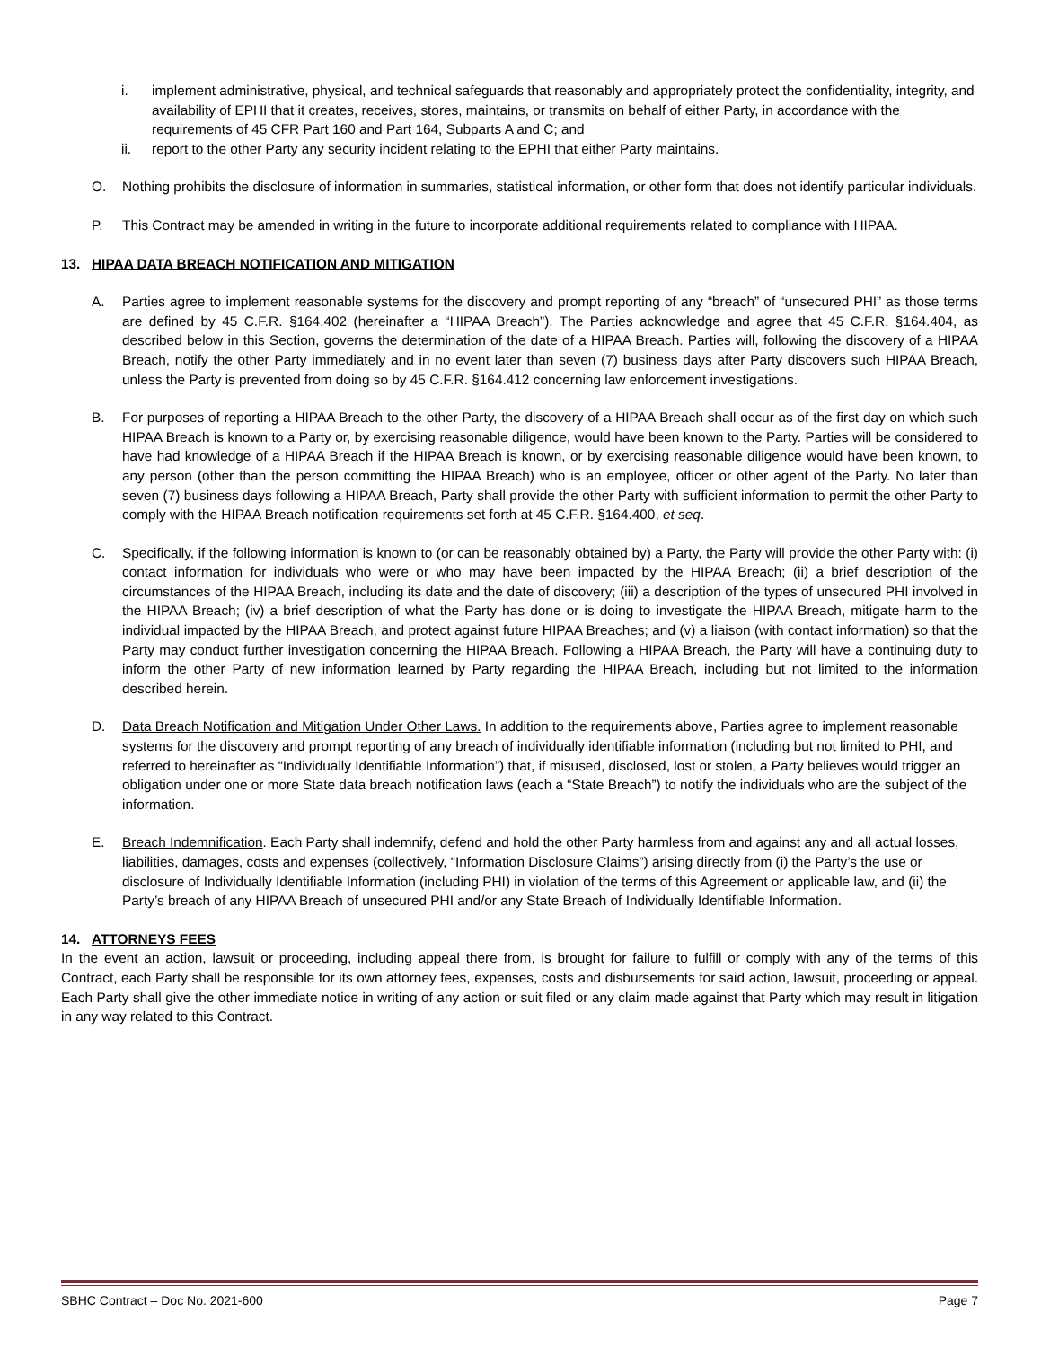i. implement administrative, physical, and technical safeguards that reasonably and appropriately protect the confidentiality, integrity, and availability of EPHI that it creates, receives, stores, maintains, or transmits on behalf of either Party, in accordance with the requirements of 45 CFR Part 160 and Part 164, Subparts A and C; and
ii. report to the other Party any security incident relating to the EPHI that either Party maintains.
O. Nothing prohibits the disclosure of information in summaries, statistical information, or other form that does not identify particular individuals.
P. This Contract may be amended in writing in the future to incorporate additional requirements related to compliance with HIPAA.
13. HIPAA DATA BREACH NOTIFICATION AND MITIGATION
A. Parties agree to implement reasonable systems for the discovery and prompt reporting of any “breach” of “unsecured PHI” as those terms are defined by 45 C.F.R. §164.402 (hereinafter a “HIPAA Breach”). The Parties acknowledge and agree that 45 C.F.R. §164.404, as described below in this Section, governs the determination of the date of a HIPAA Breach. Parties will, following the discovery of a HIPAA Breach, notify the other Party immediately and in no event later than seven (7) business days after Party discovers such HIPAA Breach, unless the Party is prevented from doing so by 45 C.F.R. §164.412 concerning law enforcement investigations.
B. For purposes of reporting a HIPAA Breach to the other Party, the discovery of a HIPAA Breach shall occur as of the first day on which such HIPAA Breach is known to a Party or, by exercising reasonable diligence, would have been known to the Party. Parties will be considered to have had knowledge of a HIPAA Breach if the HIPAA Breach is known, or by exercising reasonable diligence would have been known, to any person (other than the person committing the HIPAA Breach) who is an employee, officer or other agent of the Party. No later than seven (7) business days following a HIPAA Breach, Party shall provide the other Party with sufficient information to permit the other Party to comply with the HIPAA Breach notification requirements set forth at 45 C.F.R. §164.400, et seq.
C. Specifically, if the following information is known to (or can be reasonably obtained by) a Party, the Party will provide the other Party with: (i) contact information for individuals who were or who may have been impacted by the HIPAA Breach; (ii) a brief description of the circumstances of the HIPAA Breach, including its date and the date of discovery; (iii) a description of the types of unsecured PHI involved in the HIPAA Breach; (iv) a brief description of what the Party has done or is doing to investigate the HIPAA Breach, mitigate harm to the individual impacted by the HIPAA Breach, and protect against future HIPAA Breaches; and (v) a liaison (with contact information) so that the Party may conduct further investigation concerning the HIPAA Breach. Following a HIPAA Breach, the Party will have a continuing duty to inform the other Party of new information learned by Party regarding the HIPAA Breach, including but not limited to the information described herein.
D. Data Breach Notification and Mitigation Under Other Laws. In addition to the requirements above, Parties agree to implement reasonable systems for the discovery and prompt reporting of any breach of individually identifiable information (including but not limited to PHI, and referred to hereinafter as “Individually Identifiable Information”) that, if misused, disclosed, lost or stolen, a Party believes would trigger an obligation under one or more State data breach notification laws (each a “State Breach”) to notify the individuals who are the subject of the information.
E. Breach Indemnification. Each Party shall indemnify, defend and hold the other Party harmless from and against any and all actual losses, liabilities, damages, costs and expenses (collectively, “Information Disclosure Claims”) arising directly from (i) the Party’s the use or disclosure of Individually Identifiable Information (including PHI) in violation of the terms of this Agreement or applicable law, and (ii) the Party’s breach of any HIPAA Breach of unsecured PHI and/or any State Breach of Individually Identifiable Information.
14. ATTORNEYS FEES
In the event an action, lawsuit or proceeding, including appeal there from, is brought for failure to fulfill or comply with any of the terms of this Contract, each Party shall be responsible for its own attorney fees, expenses, costs and disbursements for said action, lawsuit, proceeding or appeal. Each Party shall give the other immediate notice in writing of any action or suit filed or any claim made against that Party which may result in litigation in any way related to this Contract.
SBHC Contract – Doc No. 2021-600 Page 7